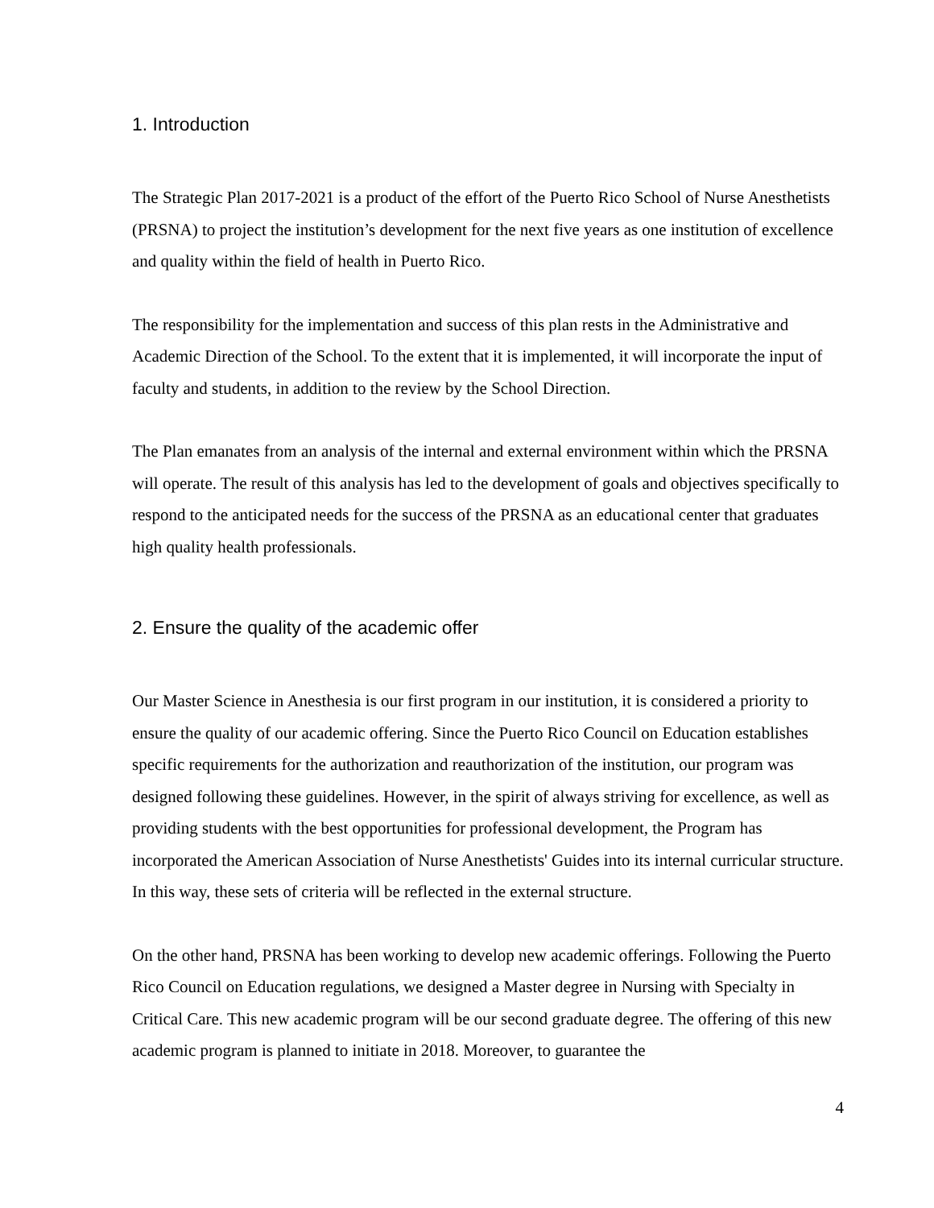1. Introduction
The Strategic Plan 2017-2021 is a product of the effort of the Puerto Rico School of Nurse Anesthetists (PRSNA) to project the institution’s development for the next five years as one institution of excellence and quality within the field of health in Puerto Rico.
The responsibility for the implementation and success of this plan rests in the Administrative and Academic Direction of the School. To the extent that it is implemented, it will incorporate the input of faculty and students, in addition to the review by the School Direction.
The Plan emanates from an analysis of the internal and external environment within which the PRSNA will operate. The result of this analysis has led to the development of goals and objectives specifically to respond to the anticipated needs for the success of the PRSNA as an educational center that graduates high quality health professionals.
2. Ensure the quality of the academic offer
Our Master Science in Anesthesia is our first program in our institution, it is considered a priority to ensure the quality of our academic offering. Since the Puerto Rico Council on Education establishes specific requirements for the authorization and reauthorization of the institution, our program was designed following these guidelines. However, in the spirit of always striving for excellence, as well as providing students with the best opportunities for professional development, the Program has incorporated the American Association of Nurse Anesthetists' Guides into its internal curricular structure. In this way, these sets of criteria will be reflected in the external structure.
On the other hand, PRSNA has been working to develop new academic offerings. Following the Puerto Rico Council on Education regulations, we designed a Master degree in Nursing with Specialty in Critical Care. This new academic program will be our second graduate degree. The offering of this new academic program is planned to initiate in 2018. Moreover, to guarantee the
4